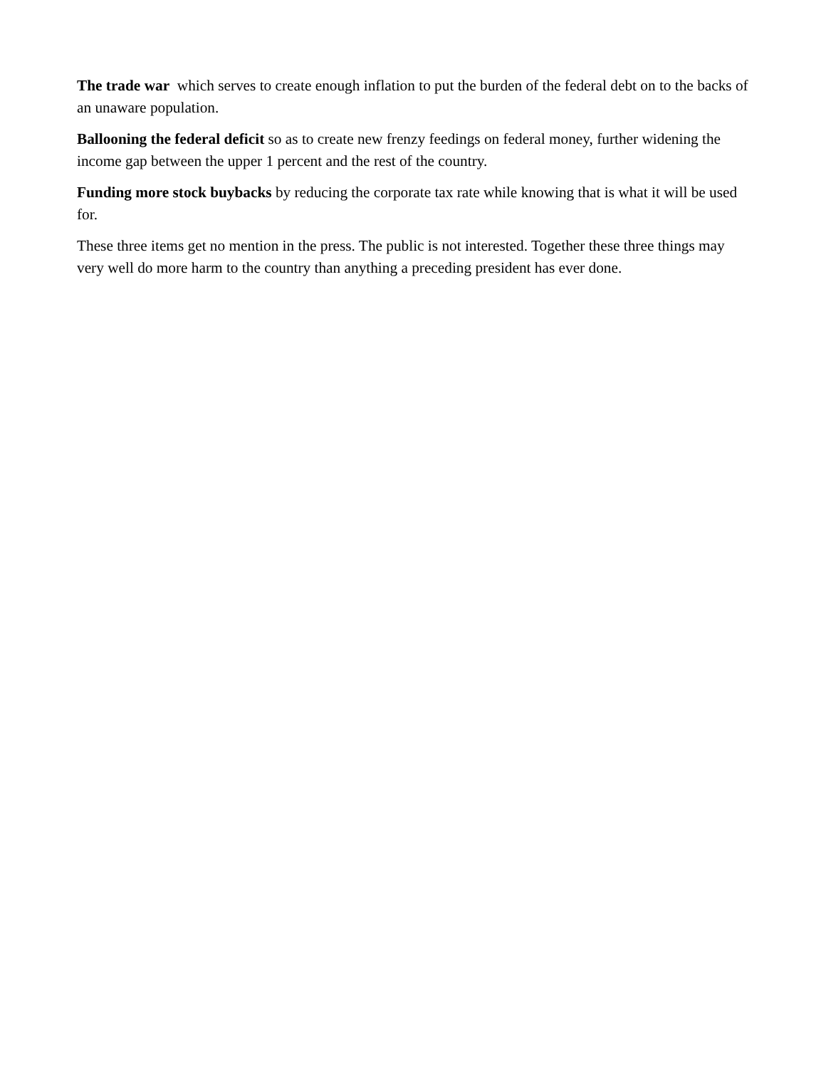The trade war which serves to create enough inflation to put the burden of the federal debt on to the backs of an unaware population.
Ballooning the federal deficit so as to create new frenzy feedings on federal money, further widening the income gap between the upper 1 percent and the rest of the country.
Funding more stock buybacks by reducing the corporate tax rate while knowing that is what it will be used for.
These three items get no mention in the press. The public is not interested. Together these three things may very well do more harm to the country than anything a preceding president has ever done.